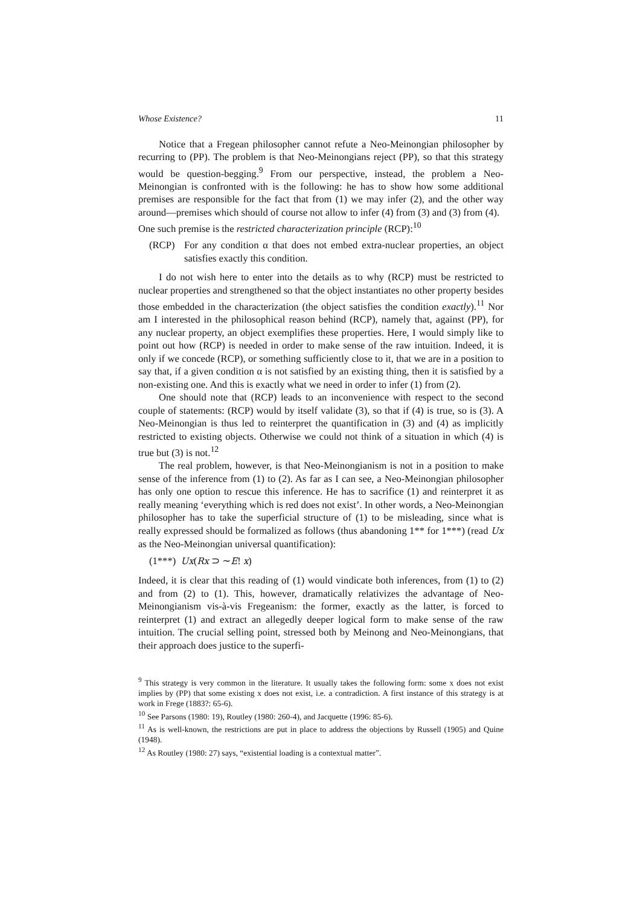Whose Existence? 11
Notice that a Fregean philosopher cannot refute a Neo-Meinongian philosopher by recurring to (PP). The problem is that Neo-Meinongians reject (PP), so that this strategy would be question-begging.<sup>9</sup> From our perspective, instead, the problem a Neo-Meinongian is confronted with is the following: he has to show how some additional premises are responsible for the fact that from (1) we may infer (2), and the other way around—premises which should of course not allow to infer (4) from (3) and (3) from (4).
One such premise is the restricted characterization principle (RCP):<sup>10</sup>
(RCP) For any condition α that does not embed extra-nuclear properties, an object satisfies exactly this condition.
I do not wish here to enter into the details as to why (RCP) must be restricted to nuclear properties and strengthened so that the object instantiates no other property besides those embedded in the characterization (the object satisfies the condition exactly).<sup>11</sup> Nor am I interested in the philosophical reason behind (RCP), namely that, against (PP), for any nuclear property, an object exemplifies these properties. Here, I would simply like to point out how (RCP) is needed in order to make sense of the raw intuition. Indeed, it is only if we concede (RCP), or something sufficiently close to it, that we are in a position to say that, if a given condition α is not satisfied by an existing thing, then it is satisfied by a non-existing one. And this is exactly what we need in order to infer (1) from (2).
One should note that (RCP) leads to an inconvenience with respect to the second couple of statements: (RCP) would by itself validate (3), so that if (4) is true, so is (3). A Neo-Meinongian is thus led to reinterpret the quantification in (3) and (4) as implicitly restricted to existing objects. Otherwise we could not think of a situation in which (4) is true but (3) is not.<sup>12</sup>
The real problem, however, is that Neo-Meinongianism is not in a position to make sense of the inference from (1) to (2). As far as I can see, a Neo-Meinongian philosopher has only one option to rescue this inference. He has to sacrifice (1) and reinterpret it as really meaning ‘everything which is red does not exist’. In other words, a Neo-Meinongian philosopher has to take the superficial structure of (1) to be misleading, since what is really expressed should be formalized as follows (thus abandoning 1** for 1***) (read Ux as the Neo-Meinongian universal quantification):
(1***) Ux(Rx ⊃ ∼E! x)
Indeed, it is clear that this reading of (1) would vindicate both inferences, from (1) to (2) and from (2) to (1). This, however, dramatically relativizes the advantage of Neo-Meinongianism vis-à-vis Fregeanism: the former, exactly as the latter, is forced to reinterpret (1) and extract an allegedly deeper logical form to make sense of the raw intuition. The crucial selling point, stressed both by Meinong and Neo-Meinongians, that their approach does justice to the superfi-
<sup>9</sup> This strategy is very common in the literature. It usually takes the following form: some x does not exist implies by (PP) that some existing x does not exist, i.e. a contradiction. A first instance of this strategy is at work in Frege (1883?: 65-6).
<sup>10</sup> See Parsons (1980: 19), Routley (1980: 260-4), and Jacquette (1996: 85-6).
<sup>11</sup> As is well-known, the restrictions are put in place to address the objections by Russell (1905) and Quine (1948).
<sup>12</sup> As Routley (1980: 27) says, “existential loading is a contextual matter”.